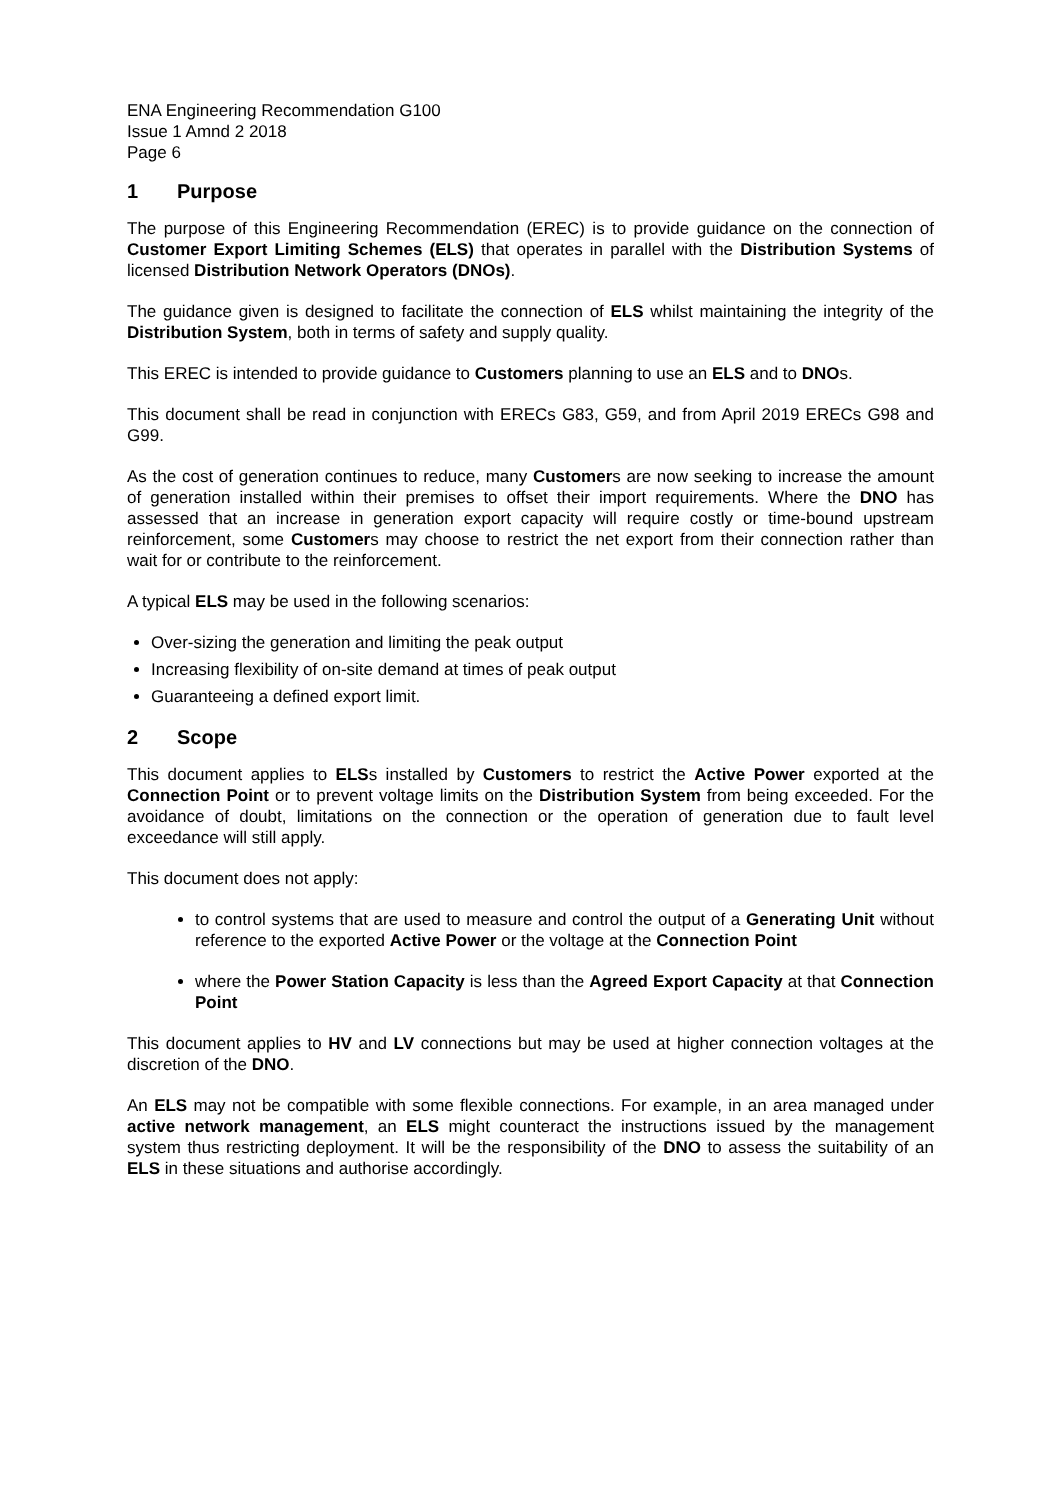ENA Engineering Recommendation G100
Issue 1 Amnd 2 2018
Page 6
1 Purpose
The purpose of this Engineering Recommendation (EREC) is to provide guidance on the connection of Customer Export Limiting Schemes (ELS) that operates in parallel with the Distribution Systems of licensed Distribution Network Operators (DNOs).
The guidance given is designed to facilitate the connection of ELS whilst maintaining the integrity of the Distribution System, both in terms of safety and supply quality.
This EREC is intended to provide guidance to Customers planning to use an ELS and to DNOs.
This document shall be read in conjunction with ERECs G83, G59, and from April 2019 ERECs G98 and G99.
As the cost of generation continues to reduce, many Customers are now seeking to increase the amount of generation installed within their premises to offset their import requirements. Where the DNO has assessed that an increase in generation export capacity will require costly or time-bound upstream reinforcement, some Customers may choose to restrict the net export from their connection rather than wait for or contribute to the reinforcement.
A typical ELS may be used in the following scenarios:
Over-sizing the generation and limiting the peak output
Increasing flexibility of on-site demand at times of peak output
Guaranteeing a defined export limit.
2 Scope
This document applies to ELSs installed by Customers to restrict the Active Power exported at the Connection Point or to prevent voltage limits on the Distribution System from being exceeded. For the avoidance of doubt, limitations on the connection or the operation of generation due to fault level exceedance will still apply.
This document does not apply:
to control systems that are used to measure and control the output of a Generating Unit without reference to the exported Active Power or the voltage at the Connection Point
where the Power Station Capacity is less than the Agreed Export Capacity at that Connection Point
This document applies to HV and LV connections but may be used at higher connection voltages at the discretion of the DNO.
An ELS may not be compatible with some flexible connections. For example, in an area managed under active network management, an ELS might counteract the instructions issued by the management system thus restricting deployment. It will be the responsibility of the DNO to assess the suitability of an ELS in these situations and authorise accordingly.